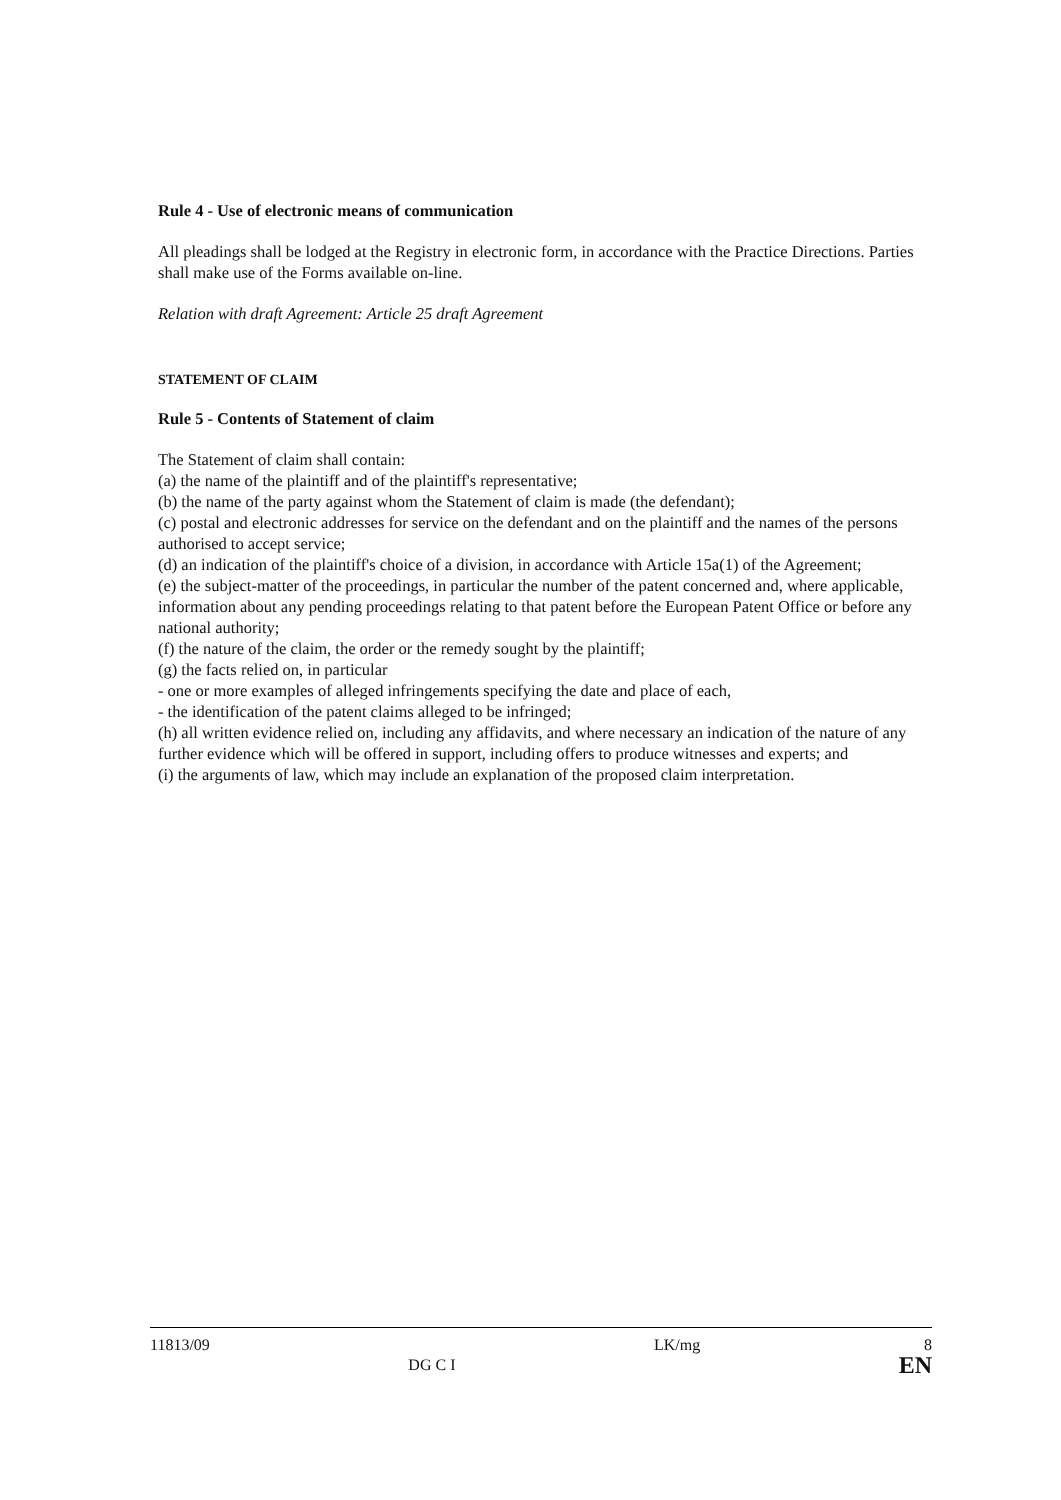Rule 4 - Use of electronic means of communication
All pleadings shall be lodged at the Registry in electronic form, in accordance with the Practice Directions. Parties shall make use of the Forms available on-line.
Relation with draft Agreement: Article 25 draft Agreement
STATEMENT OF CLAIM
Rule 5 - Contents of Statement of claim
The Statement of claim shall contain:
(a) the name of the plaintiff and of the plaintiff's representative;
(b) the name of the party against whom the Statement of claim is made (the defendant);
(c) postal and electronic addresses for service on the defendant and on the plaintiff and the names of the persons authorised to accept service;
(d) an indication of the plaintiff's choice of a division, in accordance with Article 15a(1) of the Agreement;
(e) the subject-matter of the proceedings, in particular the number of the patent concerned and, where applicable, information about any pending proceedings relating to that patent before the European Patent Office or before any national authority;
(f) the nature of the claim, the order or the remedy sought by the plaintiff;
(g) the facts relied on, in particular
- one or more examples of alleged infringements specifying the date and place of each,
- the identification of the patent claims alleged to be infringed;
(h) all written evidence relied on, including any affidavits, and where necessary an indication of the nature of any further evidence which will be offered in support, including offers to produce witnesses and experts; and
(i) the arguments of law, which may include an explanation of the proposed claim interpretation.
11813/09 DG C I LK/mg 8
EN